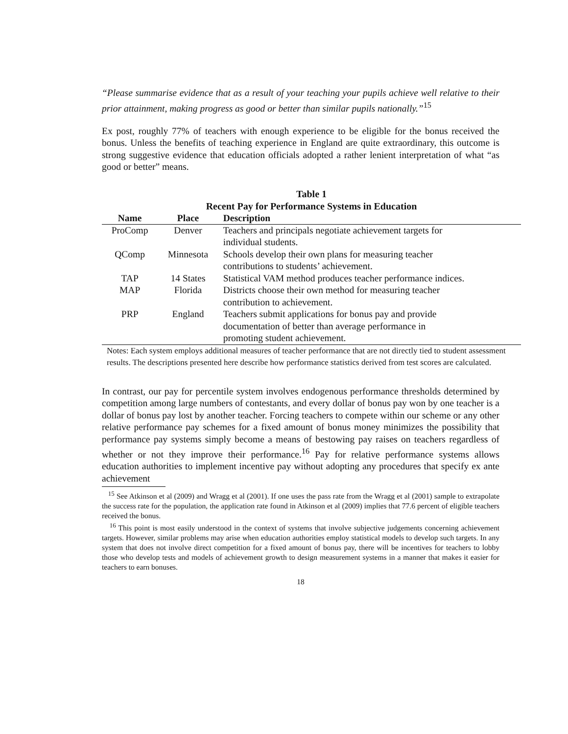“Please summarise evidence that as a result of your teaching your pupils achieve well relative to their prior attainment, making progress as good or better than similar pupils nationally.”<sup>15</sup>
Ex post, roughly 77% of teachers with enough experience to be eligible for the bonus received the bonus. Unless the benefits of teaching experience in England are quite extraordinary, this outcome is strong suggestive evidence that education officials adopted a rather lenient interpretation of what “as good or better” means.
Table 1
Recent Pay for Performance Systems in Education
| Name | Place | Description |
| --- | --- | --- |
| ProComp | Denver | Teachers and principals negotiate achievement targets for individual students. |
| QComp | Minnesota | Schools develop their own plans for measuring teacher contributions to students’ achievement. |
| TAP | 14 States | Statistical VAM method produces teacher performance indices. |
| MAP | Florida | Districts choose their own method for measuring teacher contribution to achievement. |
| PRP | England | Teachers submit applications for bonus pay and provide documentation of better than average performance in promoting student achievement. |
Notes: Each system employs additional measures of teacher performance that are not directly tied to student assessment results. The descriptions presented here describe how performance statistics derived from test scores are calculated.
In contrast, our pay for percentile system involves endogenous performance thresholds determined by competition among large numbers of contestants, and every dollar of bonus pay won by one teacher is a dollar of bonus pay lost by another teacher. Forcing teachers to compete within our scheme or any other relative performance pay schemes for a fixed amount of bonus money minimizes the possibility that performance pay systems simply become a means of bestowing pay raises on teachers regardless of whether or not they improve their performance.<sup>16</sup> Pay for relative performance systems allows education authorities to implement incentive pay without adopting any procedures that specify ex ante achievement
<sup>15</sup> See Atkinson et al (2009) and Wragg et al (2001). If one uses the pass rate from the Wragg et al (2001) sample to extrapolate the success rate for the population, the application rate found in Atkinson et al (2009) implies that 77.6 percent of eligible teachers received the bonus.
<sup>16</sup> This point is most easily understood in the context of systems that involve subjective judgements concerning achievement targets. However, similar problems may arise when education authorities employ statistical models to develop such targets. In any system that does not involve direct competition for a fixed amount of bonus pay, there will be incentives for teachers to lobby those who develop tests and models of achievement growth to design measurement systems in a manner that makes it easier for teachers to earn bonuses.
18